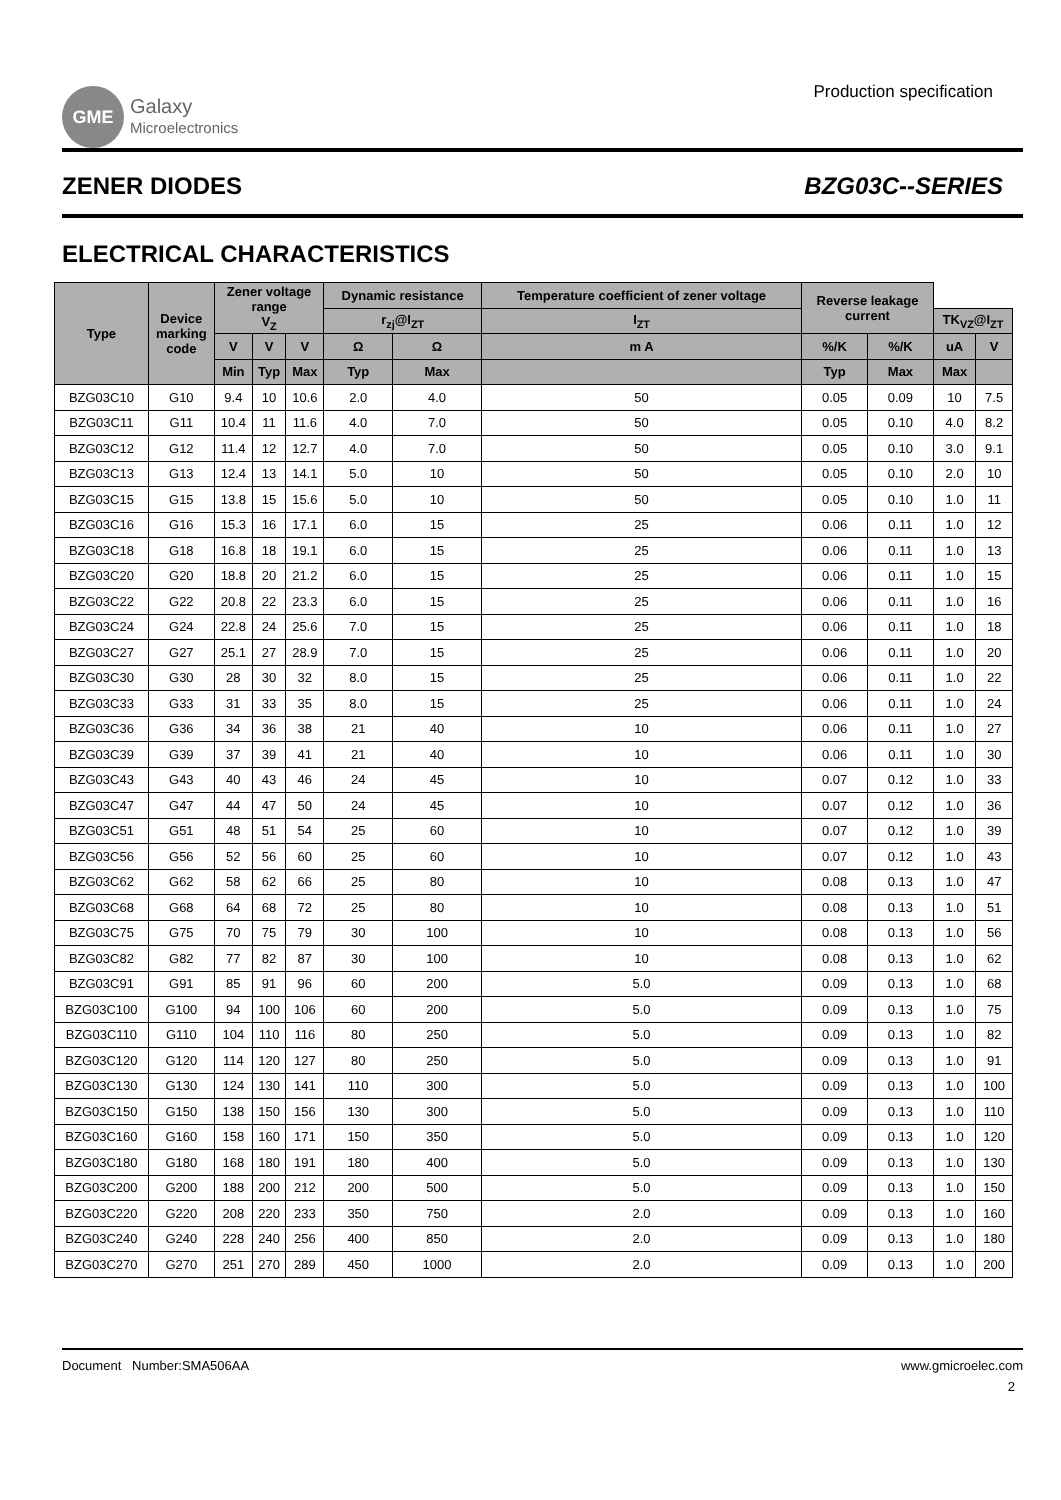GME
Galaxy
Microelectronics
Production specification
ZENER DIODES BZG03C--SERIES
ELECTRICAL CHARACTERISTICS
| Type | Device marking code | Zener voltage range V<sub>Z</sub> | | | Dynamic resistance | | Temperature coefficient of zener voltage | Reverse leakage current | | | |
| --- | --- | --- | --- | --- | --- | --- | --- | --- | --- | --- | --- |
| | | | | | r<sub>zj</sub>@I<sub>ZT</sub> | | I<sub>ZT</sub> | | | TK<sub>VZ</sub>@I<sub>ZT</sub> | |
| | | V | V | V | Ω | Ω | m A | %/K | %/K | uA | V |
| | | Min | Typ | Max | Typ | Max | | Typ | Max | Max | |
| BZG03C10 | G10 | 9.4 | 10 | 10.6 | 2.0 | 4.0 | 50 | 0.05 | 0.09 | 10 | 7.5 |
| BZG03C11 | G11 | 10.4 | 11 | 11.6 | 4.0 | 7.0 | 50 | 0.05 | 0.10 | 4.0 | 8.2 |
| BZG03C12 | G12 | 11.4 | 12 | 12.7 | 4.0 | 7.0 | 50 | 0.05 | 0.10 | 3.0 | 9.1 |
| BZG03C13 | G13 | 12.4 | 13 | 14.1 | 5.0 | 10 | 50 | 0.05 | 0.10 | 2.0 | 10 |
| BZG03C15 | G15 | 13.8 | 15 | 15.6 | 5.0 | 10 | 50 | 0.05 | 0.10 | 1.0 | 11 |
| BZG03C16 | G16 | 15.3 | 16 | 17.1 | 6.0 | 15 | 25 | 0.06 | 0.11 | 1.0 | 12 |
| BZG03C18 | G18 | 16.8 | 18 | 19.1 | 6.0 | 15 | 25 | 0.06 | 0.11 | 1.0 | 13 |
| BZG03C20 | G20 | 18.8 | 20 | 21.2 | 6.0 | 15 | 25 | 0.06 | 0.11 | 1.0 | 15 |
| BZG03C22 | G22 | 20.8 | 22 | 23.3 | 6.0 | 15 | 25 | 0.06 | 0.11 | 1.0 | 16 |
| BZG03C24 | G24 | 22.8 | 24 | 25.6 | 7.0 | 15 | 25 | 0.06 | 0.11 | 1.0 | 18 |
| BZG03C27 | G27 | 25.1 | 27 | 28.9 | 7.0 | 15 | 25 | 0.06 | 0.11 | 1.0 | 20 |
| BZG03C30 | G30 | 28 | 30 | 32 | 8.0 | 15 | 25 | 0.06 | 0.11 | 1.0 | 22 |
| BZG03C33 | G33 | 31 | 33 | 35 | 8.0 | 15 | 25 | 0.06 | 0.11 | 1.0 | 24 |
| BZG03C36 | G36 | 34 | 36 | 38 | 21 | 40 | 10 | 0.06 | 0.11 | 1.0 | 27 |
| BZG03C39 | G39 | 37 | 39 | 41 | 21 | 40 | 10 | 0.06 | 0.11 | 1.0 | 30 |
| BZG03C43 | G43 | 40 | 43 | 46 | 24 | 45 | 10 | 0.07 | 0.12 | 1.0 | 33 |
| BZG03C47 | G47 | 44 | 47 | 50 | 24 | 45 | 10 | 0.07 | 0.12 | 1.0 | 36 |
| BZG03C51 | G51 | 48 | 51 | 54 | 25 | 60 | 10 | 0.07 | 0.12 | 1.0 | 39 |
| BZG03C56 | G56 | 52 | 56 | 60 | 25 | 60 | 10 | 0.07 | 0.12 | 1.0 | 43 |
| BZG03C62 | G62 | 58 | 62 | 66 | 25 | 80 | 10 | 0.08 | 0.13 | 1.0 | 47 |
| BZG03C68 | G68 | 64 | 68 | 72 | 25 | 80 | 10 | 0.08 | 0.13 | 1.0 | 51 |
| BZG03C75 | G75 | 70 | 75 | 79 | 30 | 100 | 10 | 0.08 | 0.13 | 1.0 | 56 |
| BZG03C82 | G82 | 77 | 82 | 87 | 30 | 100 | 10 | 0.08 | 0.13 | 1.0 | 62 |
| BZG03C91 | G91 | 85 | 91 | 96 | 60 | 200 | 5.0 | 0.09 | 0.13 | 1.0 | 68 |
| BZG03C100 | G100 | 94 | 100 | 106 | 60 | 200 | 5.0 | 0.09 | 0.13 | 1.0 | 75 |
| BZG03C110 | G110 | 104 | 110 | 116 | 80 | 250 | 5.0 | 0.09 | 0.13 | 1.0 | 82 |
| BZG03C120 | G120 | 114 | 120 | 127 | 80 | 250 | 5.0 | 0.09 | 0.13 | 1.0 | 91 |
| BZG03C130 | G130 | 124 | 130 | 141 | 110 | 300 | 5.0 | 0.09 | 0.13 | 1.0 | 100 |
| BZG03C150 | G150 | 138 | 150 | 156 | 130 | 300 | 5.0 | 0.09 | 0.13 | 1.0 | 110 |
| BZG03C160 | G160 | 158 | 160 | 171 | 150 | 350 | 5.0 | 0.09 | 0.13 | 1.0 | 120 |
| BZG03C180 | G180 | 168 | 180 | 191 | 180 | 400 | 5.0 | 0.09 | 0.13 | 1.0 | 130 |
| BZG03C200 | G200 | 188 | 200 | 212 | 200 | 500 | 5.0 | 0.09 | 0.13 | 1.0 | 150 |
| BZG03C220 | G220 | 208 | 220 | 233 | 350 | 750 | 2.0 | 0.09 | 0.13 | 1.0 | 160 |
| BZG03C240 | G240 | 228 | 240 | 256 | 400 | 850 | 2.0 | 0.09 | 0.13 | 1.0 | 180 |
| BZG03C270 | G270 | 251 | 270 | 289 | 450 | 1000 | 2.0 | 0.09 | 0.13 | 1.0 | 200 |
Document Number:SMA506AA www.gmicroelec.com
2